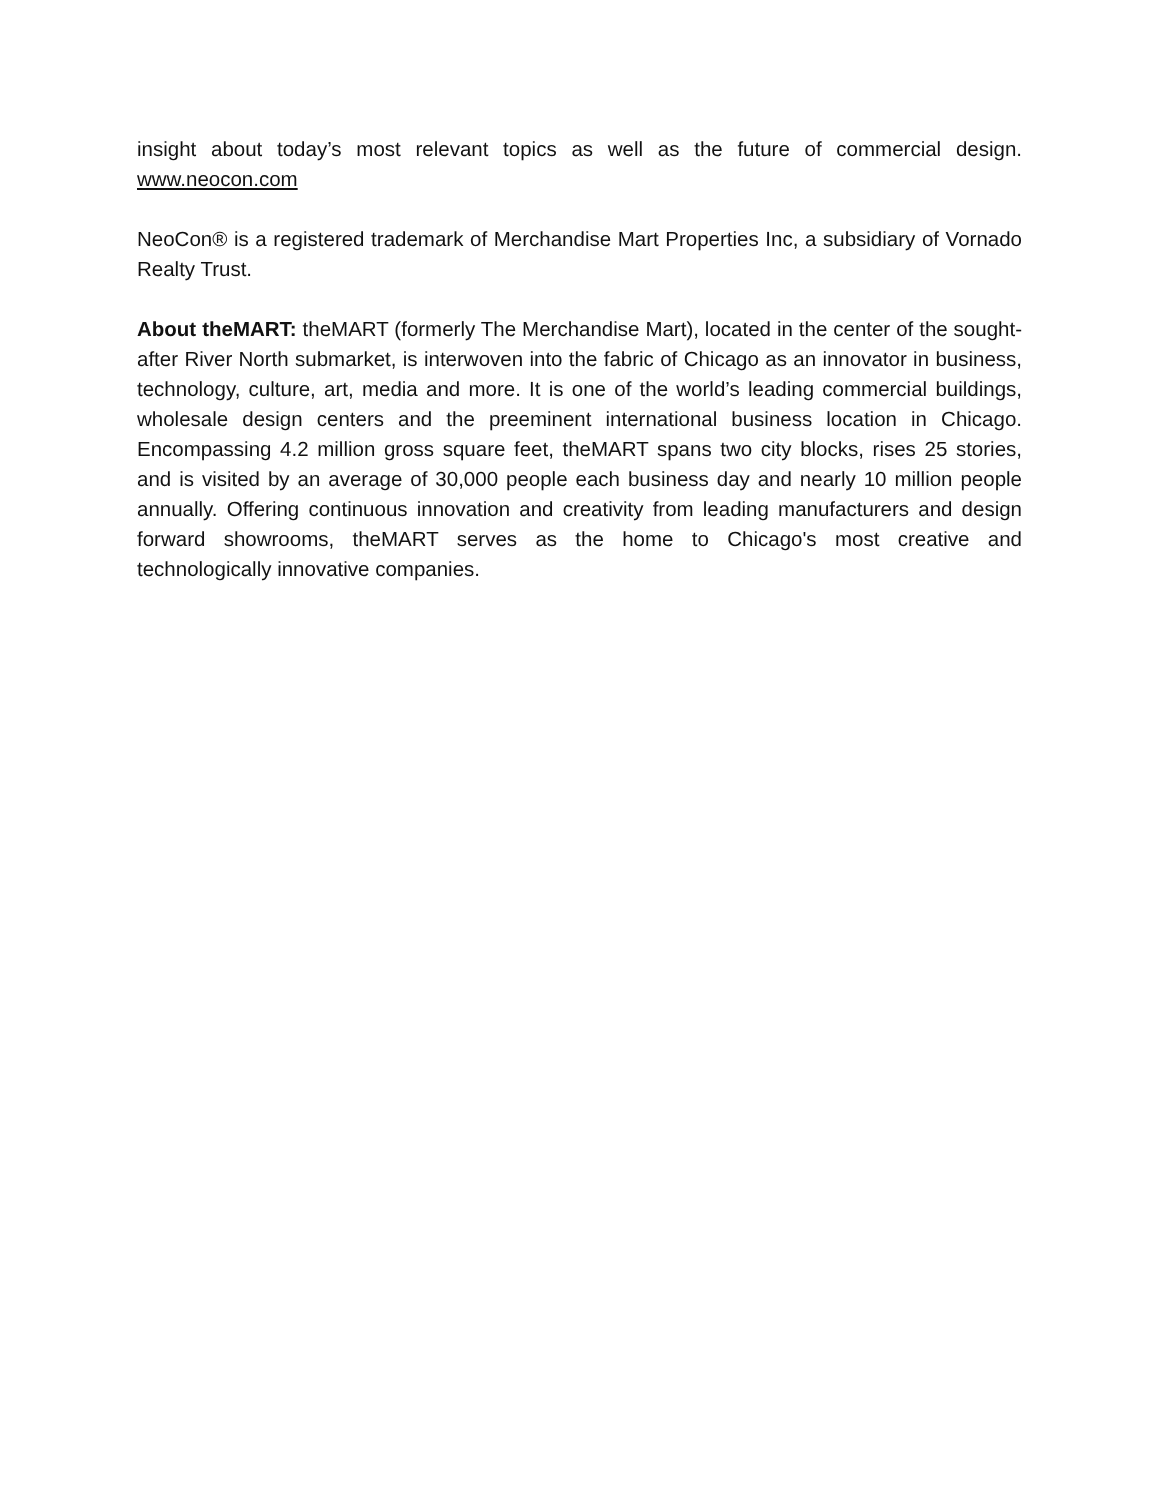insight about today’s most relevant topics as well as the future of commercial design. www.neocon.com
NeoCon® is a registered trademark of Merchandise Mart Properties Inc, a subsidiary of Vornado Realty Trust.
About theMART: theMART (formerly The Merchandise Mart), located in the center of the sought-after River North submarket, is interwoven into the fabric of Chicago as an innovator in business, technology, culture, art, media and more. It is one of the world’s leading commercial buildings, wholesale design centers and the preeminent international business location in Chicago. Encompassing 4.2 million gross square feet, theMART spans two city blocks, rises 25 stories, and is visited by an average of 30,000 people each business day and nearly 10 million people annually. Offering continuous innovation and creativity from leading manufacturers and design forward showrooms, theMART serves as the home to Chicago's most creative and technologically innovative companies.